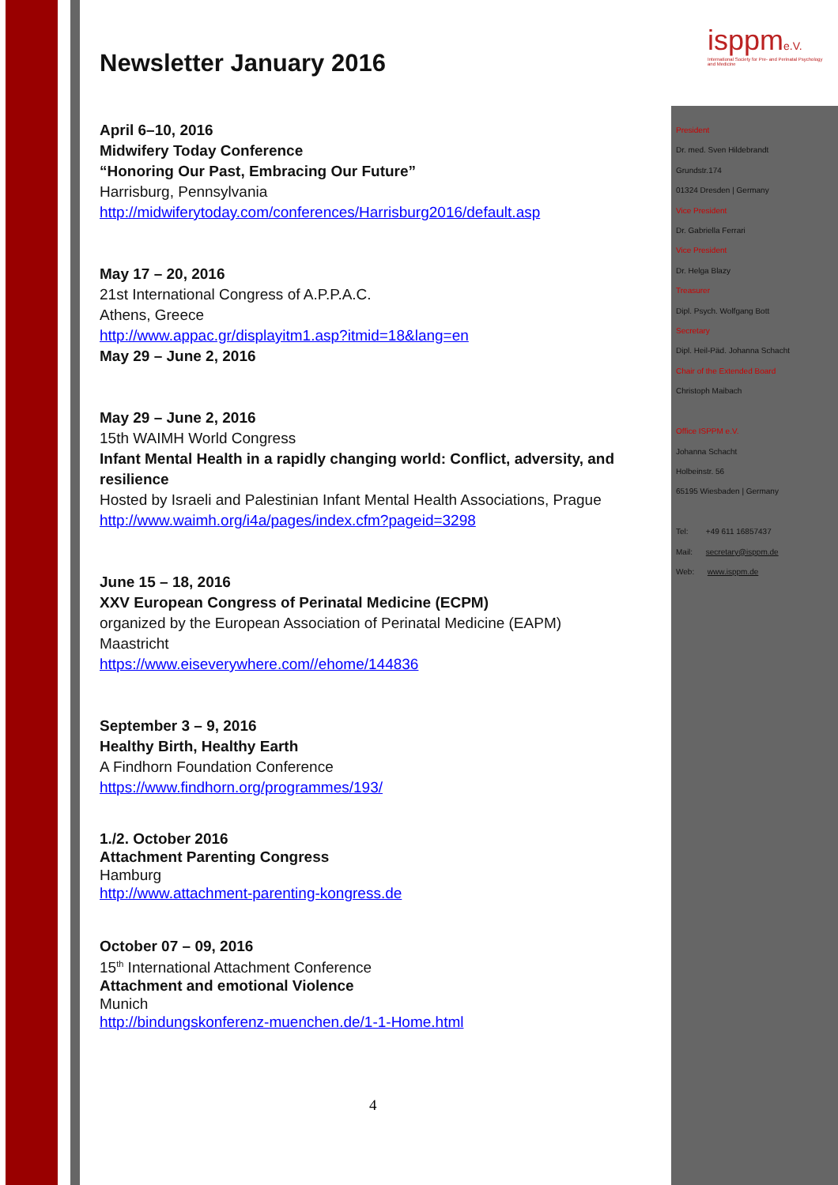isppme.V.
International Society for Pre- and Perinatal Psychology and Medicine
Newsletter January 2016
April 6–10, 2016
Midwifery Today Conference
“Honoring Our Past, Embracing Our Future”
Harrisburg, Pennsylvania
http://midwiferytoday.com/conferences/Harrisburg2016/default.asp
May 17 – 20, 2016
21st International Congress of A.P.P.A.C.
Athens, Greece
http://www.appac.gr/displayitm1.asp?itmid=18&lang=en
May 29 – June 2, 2016
May 29 – June 2, 2016
15th WAIMH World Congress
Infant Mental Health in a rapidly changing world: Conflict, adversity, and resilience
Hosted by Israeli and Palestinian Infant Mental Health Associations, Prague
http://www.waimh.org/i4a/pages/index.cfm?pageid=3298
June 15 – 18, 2016
XXV European Congress of Perinatal Medicine (ECPM)
organized by the European Association of Perinatal Medicine (EAPM)
Maastricht
https://www.eiseverywhere.com//ehome/144836
September 3 – 9, 2016
Healthy Birth, Healthy Earth
A Findhorn Foundation Conference
https://www.findhorn.org/programmes/193/
1./2. October 2016
Attachment Parenting Congress
Hamburg
http://www.attachment-parenting-kongress.de
October 07 – 09, 2016
15<sup>th</sup> International Attachment Conference
Attachment and emotional Violence
Munich
http://bindungskonferenz-muenchen.de/1-1-Home.html
President
Dr. med. Sven Hildebrandt
Grundstr.174
01324 Dresden | Germany
Vice President
Dr. Gabriella Ferrari
Vice President
Dr. Helga Blazy
Treasurer
Dipl. Psych. Wolfgang Bott
Secretary
Dipl. Heil-Päd. Johanna Schacht
Chair of the Extended Board
Christoph Maibach
Office ISPPM e.V.
Johanna Schacht
Holbeinstr. 56
65195 Wiesbaden | Germany
Tel: +49 611 16857437
Mail: secretary@isppm.de
Web: www.isppm.de
4